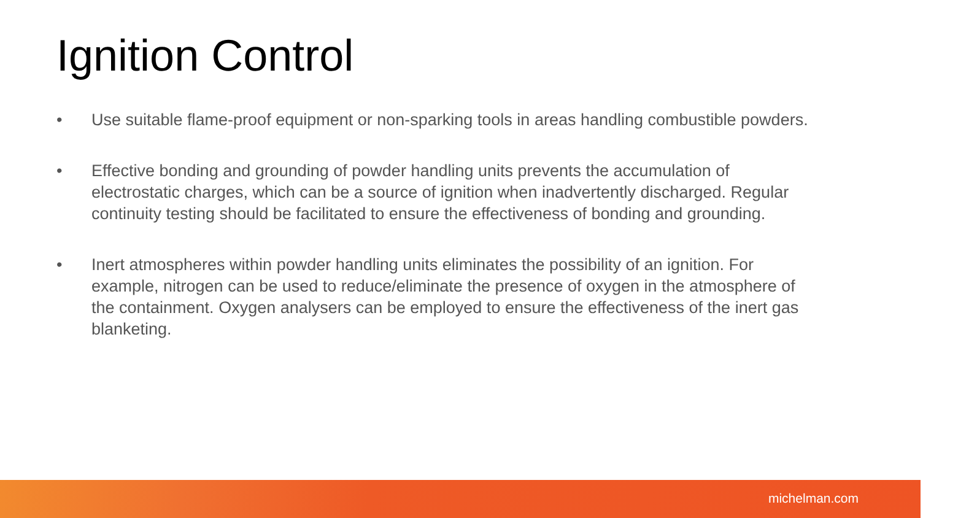Ignition Control
• Use suitable flame-proof equipment or non-sparking tools in areas handling combustible powders.
• Effective bonding and grounding of powder handling units prevents the accumulation of electrostatic charges, which can be a source of ignition when inadvertently discharged. Regular continuity testing should be facilitated to ensure the effectiveness of bonding and grounding.
• Inert atmospheres within powder handling units eliminates the possibility of an ignition. For example, nitrogen can be used to reduce/eliminate the presence of oxygen in the atmosphere of the containment. Oxygen analysers can be employed to ensure the effectiveness of the inert gas blanketing.
michelman.com